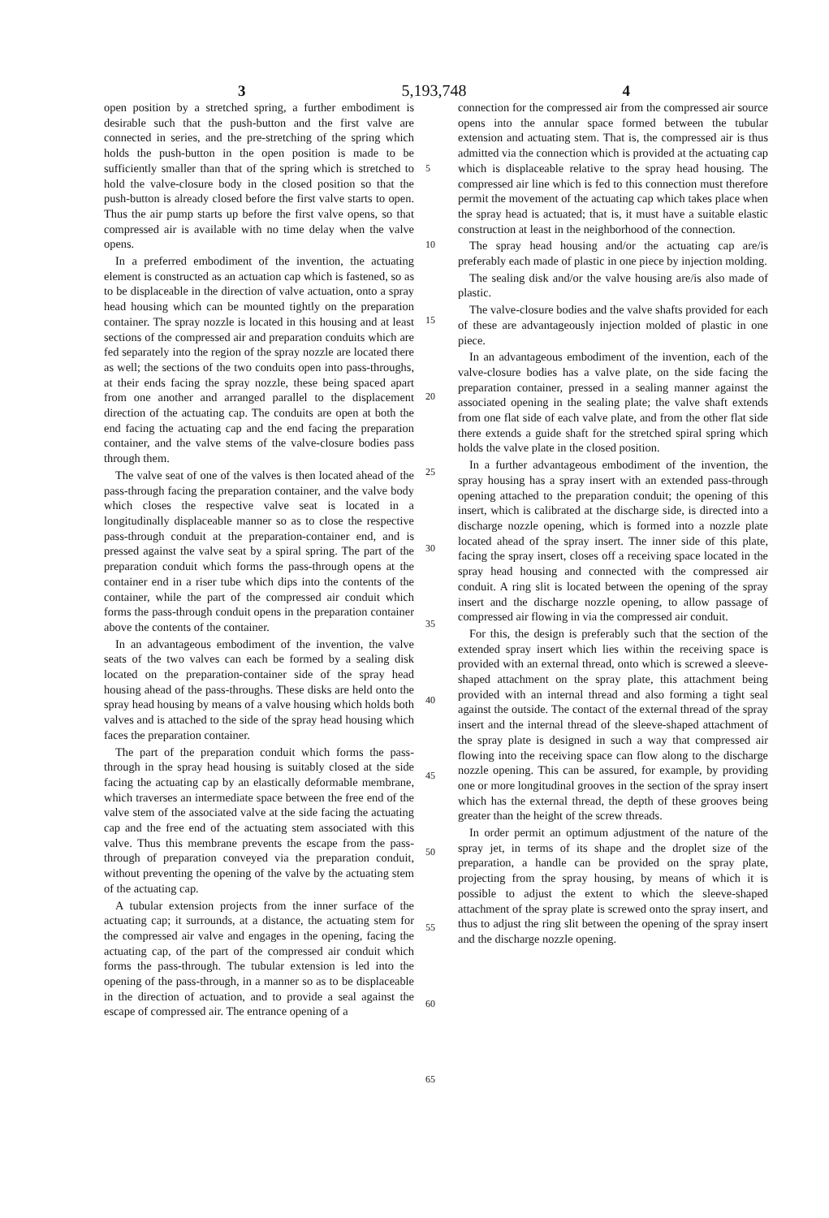3 5,193,748 4
open position by a stretched spring, a further embodiment is desirable such that the push-button and the first valve are connected in series, and the pre-stretching of the spring which holds the push-button in the open position is made to be sufficiently smaller than that of the spring which is stretched to hold the valve-closure body in the closed position so that the push-button is already closed before the first valve starts to open. Thus the air pump starts up before the first valve opens, so that compressed air is available with no time delay when the valve opens.
In a preferred embodiment of the invention, the actuating element is constructed as an actuation cap which is fastened, so as to be displaceable in the direction of valve actuation, onto a spray head housing which can be mounted tightly on the preparation container. The spray nozzle is located in this housing and at least sections of the compressed air and preparation conduits which are fed separately into the region of the spray nozzle are located there as well; the sections of the two conduits open into pass-throughs, at their ends facing the spray nozzle, these being spaced apart from one another and arranged parallel to the displacement direction of the actuating cap. The conduits are open at both the end facing the actuating cap and the end facing the preparation container, and the valve stems of the valve-closure bodies pass through them.
The valve seat of one of the valves is then located ahead of the pass-through facing the preparation container, and the valve body which closes the respective valve seat is located in a longitudinally displaceable manner so as to close the respective pass-through conduit at the preparation-container end, and is pressed against the valve seat by a spiral spring. The part of the preparation conduit which forms the pass-through opens at the container end in a riser tube which dips into the contents of the container, while the part of the compressed air conduit which forms the pass-through conduit opens in the preparation container above the contents of the container.
In an advantageous embodiment of the invention, the valve seats of the two valves can each be formed by a sealing disk located on the preparation-container side of the spray head housing ahead of the pass-throughs. These disks are held onto the spray head housing by means of a valve housing which holds both valves and is attached to the side of the spray head housing which faces the preparation container.
The part of the preparation conduit which forms the pass-through in the spray head housing is suitably closed at the side facing the actuating cap by an elastically deformable membrane, which traverses an intermediate space between the free end of the valve stem of the associated valve at the side facing the actuating cap and the free end of the actuating stem associated with this valve. Thus this membrane prevents the escape from the pass-through of preparation conveyed via the preparation conduit, without preventing the opening of the valve by the actuating stem of the actuating cap.
A tubular extension projects from the inner surface of the actuating cap; it surrounds, at a distance, the actuating stem for the compressed air valve and engages in the opening, facing the actuating cap, of the part of the compressed air conduit which forms the pass-through. The tubular extension is led into the opening of the pass-through, in a manner so as to be displaceable in the direction of actuation, and to provide a seal against the escape of compressed air. The entrance opening of a
5
10
15
20
25
30
35
40
45
50
55
60
65
connection for the compressed air from the compressed air source opens into the annular space formed between the tubular extension and actuating stem. That is, the compressed air is thus admitted via the connection which is provided at the actuating cap which is displaceable relative to the spray head housing. The compressed air line which is fed to this connection must therefore permit the movement of the actuating cap which takes place when the spray head is actuated; that is, it must have a suitable elastic construction at least in the neighborhood of the connection.
The spray head housing and/or the actuating cap are/is preferably each made of plastic in one piece by injection molding.
The sealing disk and/or the valve housing are/is also made of plastic.
The valve-closure bodies and the valve shafts provided for each of these are advantageously injection molded of plastic in one piece.
In an advantageous embodiment of the invention, each of the valve-closure bodies has a valve plate, on the side facing the preparation container, pressed in a sealing manner against the associated opening in the sealing plate; the valve shaft extends from one flat side of each valve plate, and from the other flat side there extends a guide shaft for the stretched spiral spring which holds the valve plate in the closed position.
In a further advantageous embodiment of the invention, the spray housing has a spray insert with an extended pass-through opening attached to the preparation conduit; the opening of this insert, which is calibrated at the discharge side, is directed into a discharge nozzle opening, which is formed into a nozzle plate located ahead of the spray insert. The inner side of this plate, facing the spray insert, closes off a receiving space located in the spray head housing and connected with the compressed air conduit. A ring slit is located between the opening of the spray insert and the discharge nozzle opening, to allow passage of compressed air flowing in via the compressed air conduit.
For this, the design is preferably such that the section of the extended spray insert which lies within the receiving space is provided with an external thread, onto which is screwed a sleeve-shaped attachment on the spray plate, this attachment being provided with an internal thread and also forming a tight seal against the outside. The contact of the external thread of the spray insert and the internal thread of the sleeve-shaped attachment of the spray plate is designed in such a way that compressed air flowing into the receiving space can flow along to the discharge nozzle opening. This can be assured, for example, by providing one or more longitudinal grooves in the section of the spray insert which has the external thread, the depth of these grooves being greater than the height of the screw threads.
In order permit an optimum adjustment of the nature of the spray jet, in terms of its shape and the droplet size of the preparation, a handle can be provided on the spray plate, projecting from the spray housing, by means of which it is possible to adjust the extent to which the sleeve-shaped attachment of the spray plate is screwed onto the spray insert, and thus to adjust the ring slit between the opening of the spray insert and the discharge nozzle opening.